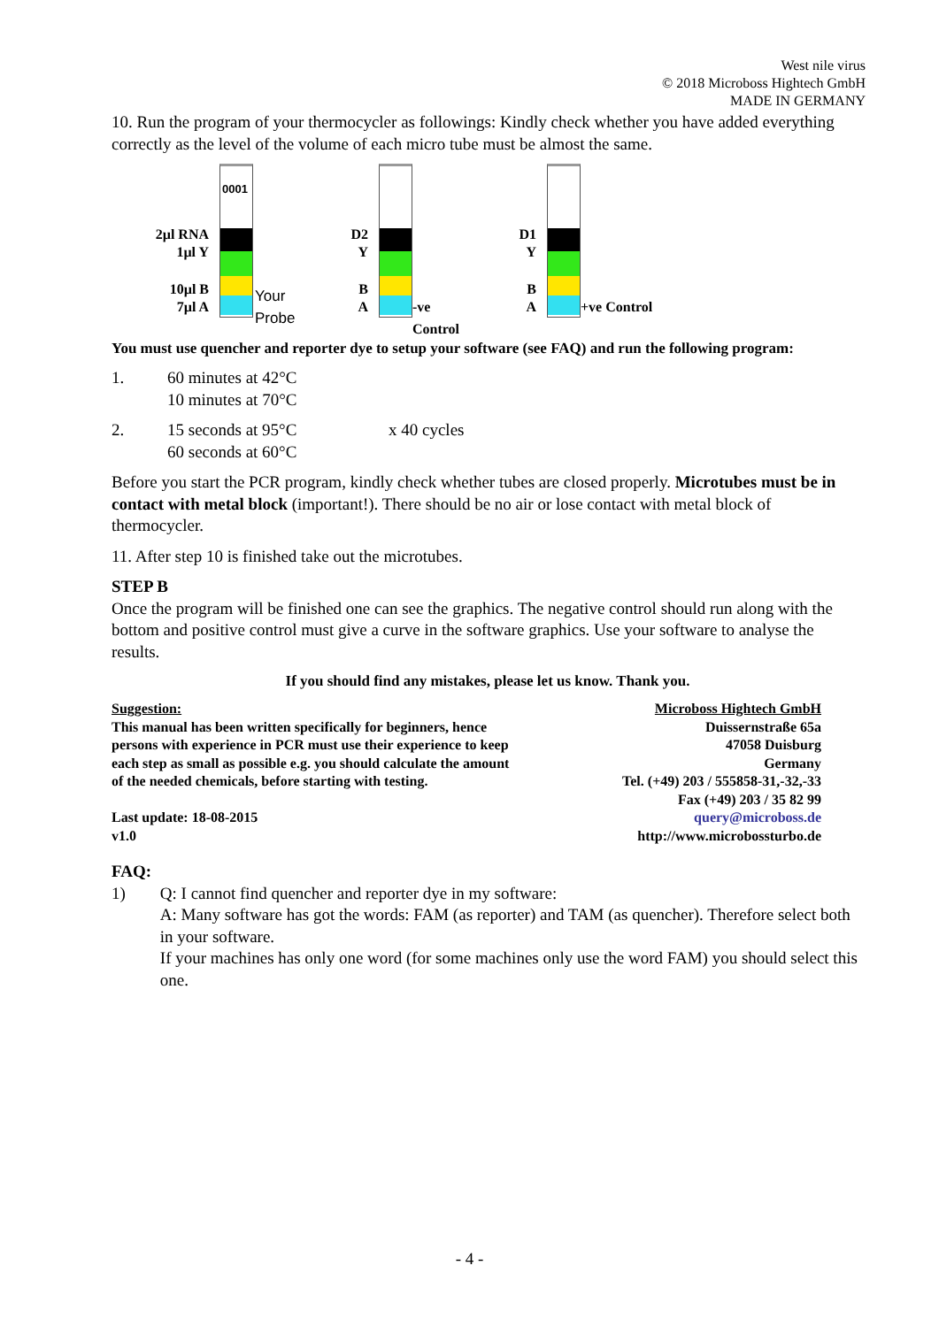West nile virus
© 2018 Microboss Hightech GmbH
MADE IN GERMANY
10. Run the program of your thermocycler as followings: Kindly check whether you have added everything correctly as the level of the volume of each micro tube must be almost the same.
2µl RNA
1µl Y
10µl B
7µl A
0001
Your Probe
D2
Y
B
A -ve Control
D1
Y
B
A +ve Control
You must use quencher and reporter dye to setup your software (see FAQ) and run the following program:
1. 60 minutes at 42°C
10 minutes at 70°C
2. 15 seconds at 95°C
60 seconds at 60°C
x 40 cycles
Before you start the PCR program, kindly check whether tubes are closed properly. Microtubes must be in contact with metal block (important!). There should be no air or lose contact with metal block of thermocycler.
11. After step 10 is finished take out the microtubes.
STEP B
Once the program will be finished one can see the graphics. The negative control should run along with the bottom and positive control must give a curve in the software graphics. Use your software to analyse the results.
If you should find any mistakes, please let us know. Thank you.
Suggestion:
This manual has been written specifically for beginners, hence
persons with experience in PCR must use their experience to keep
each step as small as possible e.g. you should calculate the amount
of the needed chemicals, before starting with testing.
Last update: 18-08-2015
v1.0
Microboss Hightech GmbH
Duissernstraße 65a
47058 Duisburg
Germany
Tel. (+49) 203 / 555858-31,-32,-33
Fax (+49) 203 / 35 82 99
query@microboss.de
http://www.microbossturbo.de
FAQ:
1) Q: I cannot find quencher and reporter dye in my software:
A: Many software has got the words: FAM (as reporter) and TAM (as quencher). Therefore select both in your software.
If your machines has only one word (for some machines only use the word FAM) you should select this one.
- 4 -